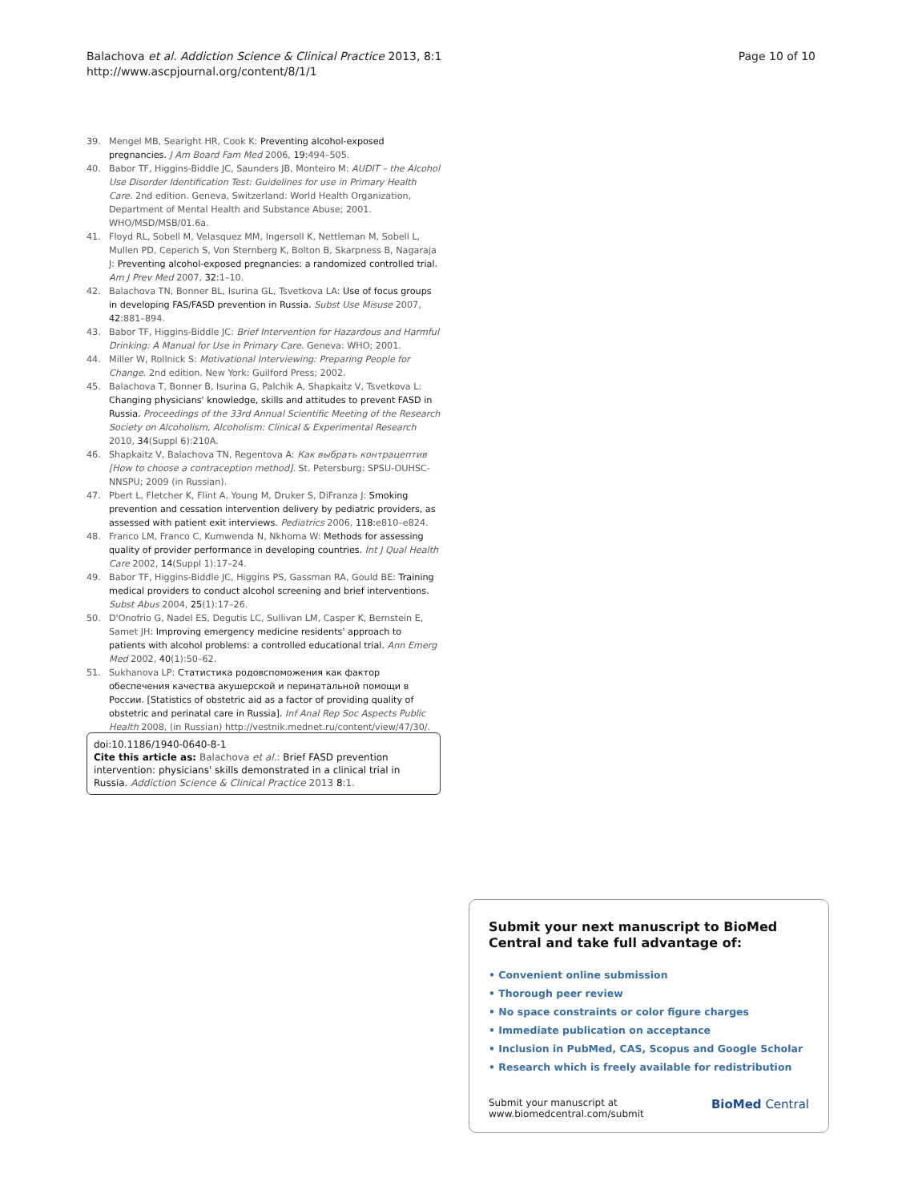Page 10 of 10 Balachova et al. Addiction Science & Clinical Practice 2013, 8:1
http://www.ascpjournal.org/content/8/1/1
39. Mengel MB, Searight HR, Cook K: Preventing alcohol-exposed pregnancies. J Am Board Fam Med 2006, 19: 494–505.
40. Babor TF, Higgins-Biddle JC, Saunders JB, Monteiro M: AUDIT – the Alcohol Use Disorder Identification Test: Guidelines for use in Primary Health Care. 2nd edition. Geneva, Switzerland: World Health Organization, Department of Mental Health and Substance Abuse; 2001. WHO/MSD/MSB/01.6a.
41. Floyd RL, Sobell M, Velasquez MM, Ingersoll K, Nettleman M, Sobell L, Mullen PD, Ceperich S, Von Sternberg K, Bolton B, Skarpness B, Nagaraja J: Preventing alcohol-exposed pregnancies: a randomized controlled trial. Am J Prev Med 2007, 32: 1–10.
42. Balachova TN, Bonner BL, Isurina GL, Tsvetkova LA: Use of focus groups in developing FAS/FASD prevention in Russia. Subst Use Misuse 2007, 42: 881–894.
43. Babor TF, Higgins-Biddle JC: Brief Intervention for Hazardous and Harmful Drinking: A Manual for Use in Primary Care. Geneva: WHO; 2001.
44. Miller W, Rollnick S: Motivational Interviewing: Preparing People for Change. 2nd edition. New York: Guilford Press; 2002.
45. Balachova T, Bonner B, Isurina G, Palchik A, Shapkaitz V, Tsvetkova L: Changing physicians' knowledge, skills and attitudes to prevent FASD in Russia. Proceedings of the 33rd Annual Scientific Meeting of the Research Society on Alcoholism, Alcoholism: Clinical & Experimental Research 2010, 34(Suppl 6):210A.
46. Shapkaitz V, Balachova TN, Regentova A: Как выбрать контрацептив [How to choose a contraception method]. St. Petersburg: SPSU-OUHSC-NNSPU; 2009 (in Russian).
47. Pbert L, Fletcher K, Flint A, Young M, Druker S, DiFranza J: Smoking prevention and cessation intervention delivery by pediatric providers, as assessed with patient exit interviews. Pediatrics 2006, 118: e810–e824.
48. Franco LM, Franco C, Kumwenda N, Nkhoma W: Methods for assessing quality of provider performance in developing countries. Int J Qual Health Care 2002, 14(Suppl 1):17–24.
49. Babor TF, Higgins-Biddle JC, Higgins PS, Gassman RA, Gould BE: Training medical providers to conduct alcohol screening and brief interventions. Subst Abus 2004, 25(1):17–26.
50. D'Onofrio G, Nadel ES, Degutis LC, Sullivan LM, Casper K, Bernstein E, Samet JH: Improving emergency medicine residents' approach to patients with alcohol problems: a controlled educational trial. Ann Emerg Med 2002, 40(1):50–62.
51. Sukhanova LP: Статистика родовспоможения как фактор обеспечения качества акушерской и перинатальной помощи в России. [Statistics of obstetric aid as a factor of providing quality of obstetric and perinatal care in Russia]. Inf Anal Rep Soc Aspects Public Health 2008, (in Russian) http://vestnik.mednet.ru/content/view/47/30/.
doi:10.1186/1940-0640-8-1
Cite this article as: Balachova et al.: Brief FASD prevention intervention: physicians' skills demonstrated in a clinical trial in Russia. Addiction Science & Clinical Practice 2013 8:1.
Submit your next manuscript to BioMed Central and take full advantage of:
• Convenient online submission
• Thorough peer review
• No space constraints or color figure charges
• Immediate publication on acceptance
• Inclusion in PubMed, CAS, Scopus and Google Scholar
• Research which is freely available for redistribution
Submit your manuscript at
www.biomedcentral.com/submit BioMed Central